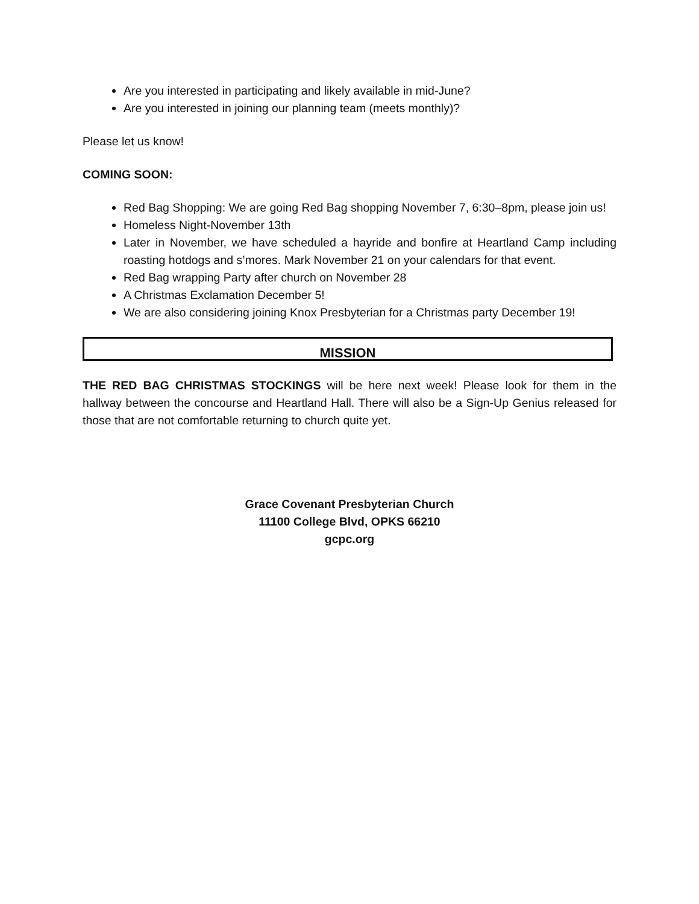Are you interested in participating and likely available in mid-June?
Are you interested in joining our planning team (meets monthly)?
Please let us know!
COMING SOON:
Red Bag Shopping: We are going Red Bag shopping November 7, 6:30–8pm, please join us!
Homeless Night-November 13th
Later in November, we have scheduled a hayride and bonfire at Heartland Camp including roasting hotdogs and s’mores. Mark November 21 on your calendars for that event.
Red Bag wrapping Party after church on November 28
A Christmas Exclamation December 5!
We are also considering joining Knox Presbyterian for a Christmas party December 19!
MISSION
THE RED BAG CHRISTMAS STOCKINGS will be here next week! Please look for them in the hallway between the concourse and Heartland Hall. There will also be a Sign-Up Genius released for those that are not comfortable returning to church quite yet.
Grace Covenant Presbyterian Church
11100 College Blvd, OPKS 66210
gcpc.org